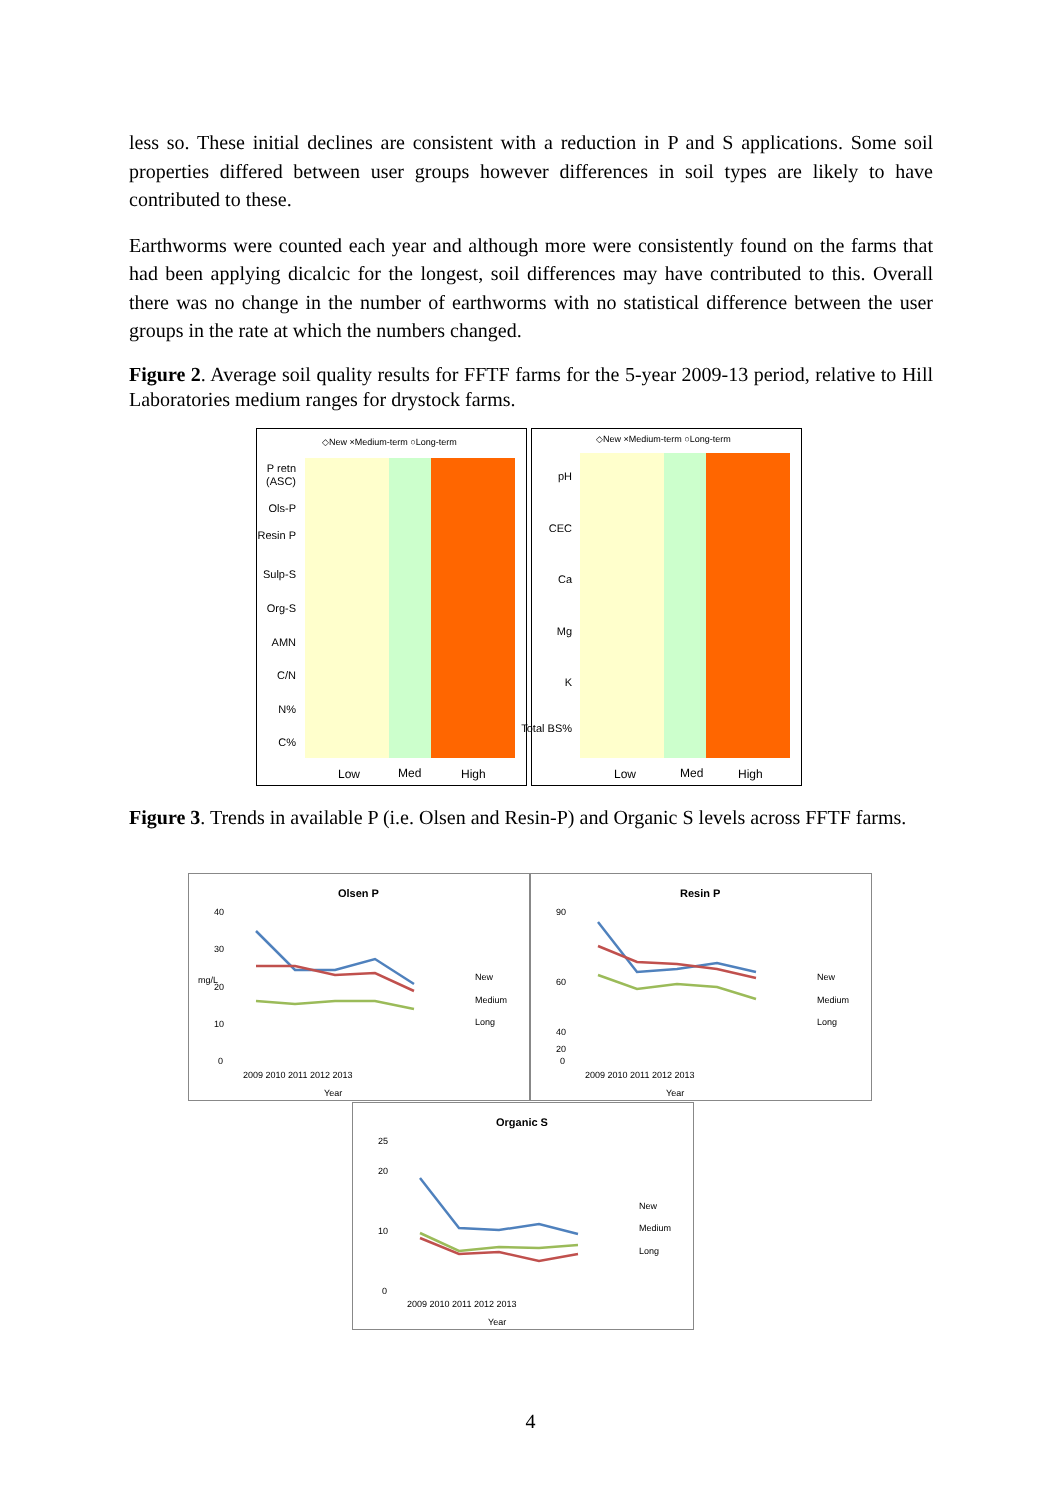less so. These initial declines are consistent with a reduction in P and S applications. Some soil properties differed between user groups however differences in soil types are likely to have contributed to these.
Earthworms were counted each year and although more were consistently found on the farms that had been applying dicalcic for the longest, soil differences may have contributed to this. Overall there was no change in the number of earthworms with no statistical difference between the user groups in the rate at which the numbers changed.
Figure 2. Average soil quality results for FFTF farms for the 5-year 2009-13 period, relative to Hill Laboratories medium ranges for drystock farms.
◇New ×Medium-term ○Long-term
P retn
(ASC)
Ols-P
Resin P
Sulp-S
Org-S
AMN
C/N
N%
C%
Low
Med
High
◇New ×Medium-term ○Long-term
pH
CEC
Ca
Mg
K
Total BS%
Low
Med
High
Figure 3. Trends in available P (i.e. Olsen and Resin-P) and Organic S levels across FFTF farms.
Olsen P
40
30
20
10
0
2009 2010 2011 2012 2013
Year
mg/L
New
Medium
Long
Resin P
90
60
40
20
0
2009 2010 2011 2012 2013
Year
New
Medium
Long
Organic S
25
20
10
0
2009 2010 2011 2012 2013
Year
New
Medium
Long
4